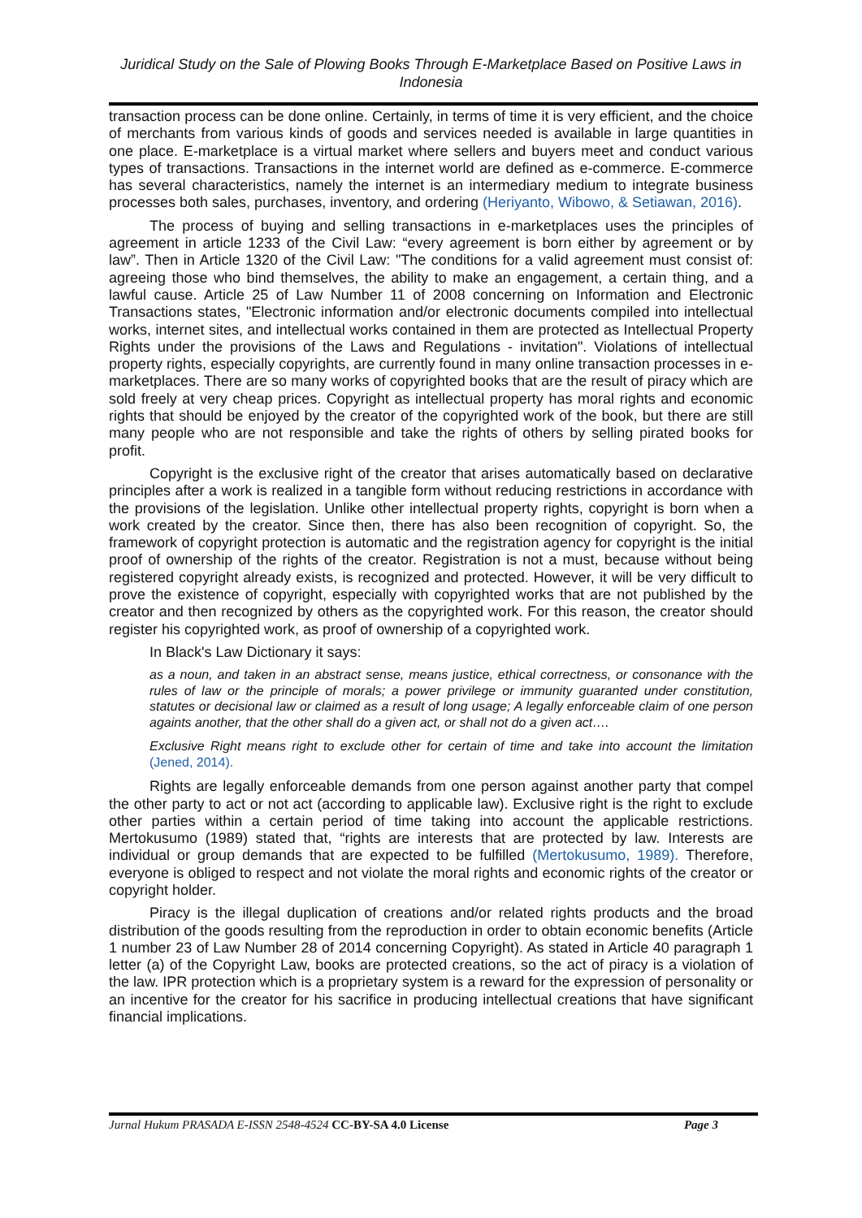Juridical Study on the Sale of Plowing Books Through E-Marketplace Based on Positive Laws in Indonesia
transaction process can be done online. Certainly, in terms of time it is very efficient, and the choice of merchants from various kinds of goods and services needed is available in large quantities in one place. E-marketplace is a virtual market where sellers and buyers meet and conduct various types of transactions. Transactions in the internet world are defined as e-commerce. E-commerce has several characteristics, namely the internet is an intermediary medium to integrate business processes both sales, purchases, inventory, and ordering (Heriyanto, Wibowo, & Setiawan, 2016).
The process of buying and selling transactions in e-marketplaces uses the principles of agreement in article 1233 of the Civil Law: “every agreement is born either by agreement or by law”. Then in Article 1320 of the Civil Law: "The conditions for a valid agreement must consist of: agreeing those who bind themselves, the ability to make an engagement, a certain thing, and a lawful cause. Article 25 of Law Number 11 of 2008 concerning on Information and Electronic Transactions states, "Electronic information and/or electronic documents compiled into intellectual works, internet sites, and intellectual works contained in them are protected as Intellectual Property Rights under the provisions of the Laws and Regulations - invitation". Violations of intellectual property rights, especially copyrights, are currently found in many online transaction processes in e-marketplaces. There are so many works of copyrighted books that are the result of piracy which are sold freely at very cheap prices. Copyright as intellectual property has moral rights and economic rights that should be enjoyed by the creator of the copyrighted work of the book, but there are still many people who are not responsible and take the rights of others by selling pirated books for profit.
Copyright is the exclusive right of the creator that arises automatically based on declarative principles after a work is realized in a tangible form without reducing restrictions in accordance with the provisions of the legislation. Unlike other intellectual property rights, copyright is born when a work created by the creator. Since then, there has also been recognition of copyright. So, the framework of copyright protection is automatic and the registration agency for copyright is the initial proof of ownership of the rights of the creator. Registration is not a must, because without being registered copyright already exists, is recognized and protected. However, it will be very difficult to prove the existence of copyright, especially with copyrighted works that are not published by the creator and then recognized by others as the copyrighted work. For this reason, the creator should register his copyrighted work, as proof of ownership of a copyrighted work.
In Black's Law Dictionary it says:
as a noun, and taken in an abstract sense, means justice, ethical correctness, or consonance with the rules of law or the principle of morals; a power privilege or immunity guaranted under constitution, statutes or decisional law or claimed as a result of long usage; A legally enforceable claim of one person againts another, that the other shall do a given act, or shall not do a given act….
Exclusive Right means right to exclude other for certain of time and take into account the limitation (Jened, 2014).
Rights are legally enforceable demands from one person against another party that compel the other party to act or not act (according to applicable law). Exclusive right is the right to exclude other parties within a certain period of time taking into account the applicable restrictions. Mertokusumo (1989) stated that, “rights are interests that are protected by law. Interests are individual or group demands that are expected to be fulfilled (Mertokusumo, 1989). Therefore, everyone is obliged to respect and not violate the moral rights and economic rights of the creator or copyright holder.
Piracy is the illegal duplication of creations and/or related rights products and the broad distribution of the goods resulting from the reproduction in order to obtain economic benefits (Article 1 number 23 of Law Number 28 of 2014 concerning Copyright). As stated in Article 40 paragraph 1 letter (a) of the Copyright Law, books are protected creations, so the act of piracy is a violation of the law. IPR protection which is a proprietary system is a reward for the expression of personality or an incentive for the creator for his sacrifice in producing intellectual creations that have significant financial implications.
Jurnal Hukum PRASADA E-ISSN 2548-4524 CC-BY-SA 4.0 License Page 3